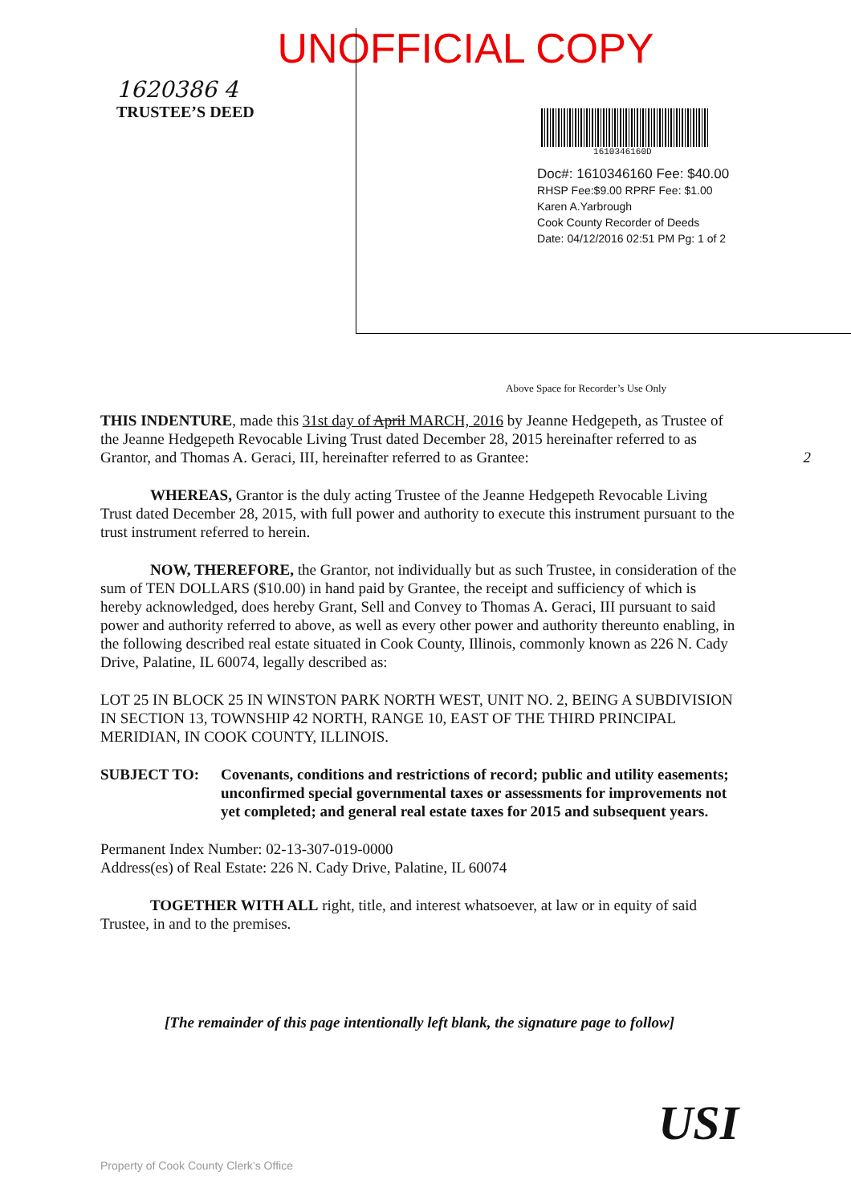UNOFFICIAL COPY
1620386 4
TRUSTEE’S DEED
1610346160D
Doc#: 1610346160 Fee: $40.00
RHSP Fee:$9.00 RPRF Fee: $1.00
Karen A.Yarbrough
Cook County Recorder of Deeds
Date: 04/12/2016 02:51 PM Pg: 1 of 2
Above Space for Recorder’s Use Only
THIS INDENTURE, made this 31st day of April MARCH, 2016 by Jeanne Hedgepeth, as Trustee of the Jeanne Hedgepeth Revocable Living Trust dated December 28, 2015 hereinafter referred to as Grantor, and Thomas A. Geraci, III, hereinafter referred to as Grantee: 2
WHEREAS, Grantor is the duly acting Trustee of the Jeanne Hedgepeth Revocable Living Trust dated December 28, 2015, with full power and authority to execute this instrument pursuant to the trust instrument referred to herein.
NOW, THEREFORE, the Grantor, not individually but as such Trustee, in consideration of the sum of TEN DOLLARS ($10.00) in hand paid by Grantee, the receipt and sufficiency of which is hereby acknowledged, does hereby Grant, Sell and Convey to Thomas A. Geraci, III pursuant to said power and authority referred to above, as well as every other power and authority thereunto enabling, in the following described real estate situated in Cook County, Illinois, commonly known as 226 N. Cady Drive, Palatine, IL 60074, legally described as:
LOT 25 IN BLOCK 25 IN WINSTON PARK NORTH WEST, UNIT NO. 2, BEING A SUBDIVISION IN SECTION 13, TOWNSHIP 42 NORTH, RANGE 10, EAST OF THE THIRD PRINCIPAL MERIDIAN, IN COOK COUNTY, ILLINOIS.
SUBJECT TO: Covenants, conditions and restrictions of record; public and utility easements; unconfirmed special governmental taxes or assessments for improvements not yet completed; and general real estate taxes for 2015 and subsequent years.
Permanent Index Number: 02-13-307-019-0000
Address(es) of Real Estate: 226 N. Cady Drive, Palatine, IL 60074
TOGETHER WITH ALL right, title, and interest whatsoever, at law or in equity of said Trustee, in and to the premises.
[The remainder of this page intentionally left blank, the signature page to follow]
USI
Property of Cook County Clerk’s Office